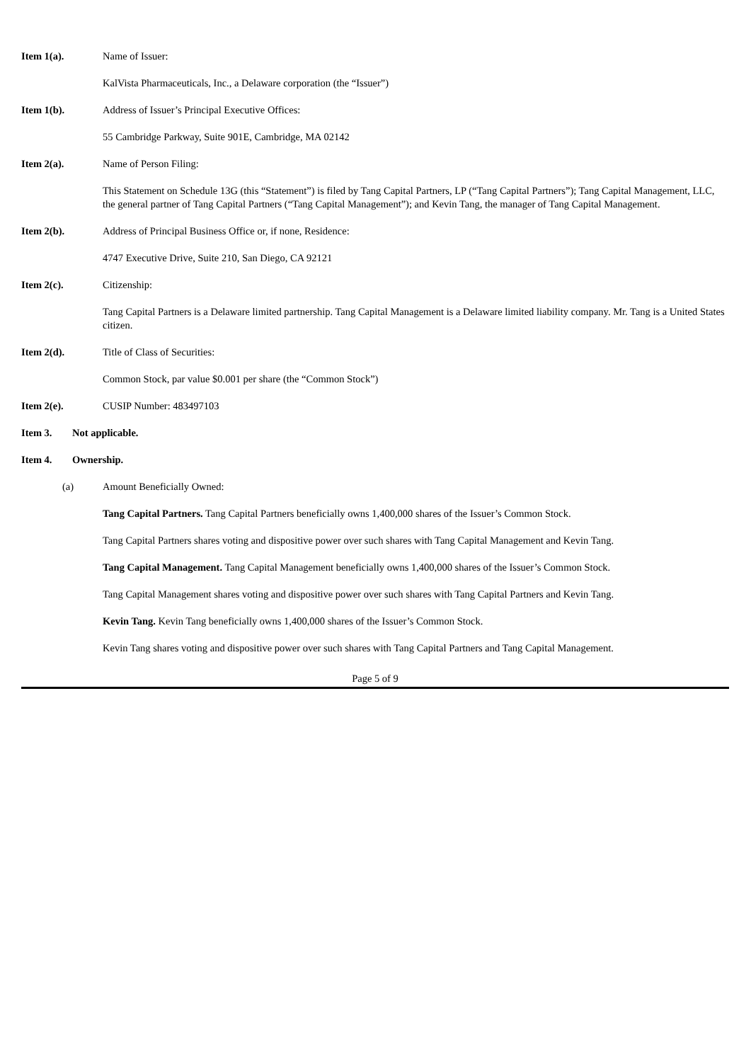Item 1(a). Name of Issuer:
KalVista Pharmaceuticals, Inc., a Delaware corporation (the “Issuer”)
Item 1(b). Address of Issuer’s Principal Executive Offices:
55 Cambridge Parkway, Suite 901E, Cambridge, MA 02142
Item 2(a). Name of Person Filing:
This Statement on Schedule 13G (this “Statement”) is filed by Tang Capital Partners, LP (“Tang Capital Partners”); Tang Capital Management, LLC, the general partner of Tang Capital Partners (“Tang Capital Management”); and Kevin Tang, the manager of Tang Capital Management.
Item 2(b). Address of Principal Business Office or, if none, Residence:
4747 Executive Drive, Suite 210, San Diego, CA 92121
Item 2(c). Citizenship:
Tang Capital Partners is a Delaware limited partnership. Tang Capital Management is a Delaware limited liability company. Mr. Tang is a United States citizen.
Item 2(d). Title of Class of Securities:
Common Stock, par value $0.001 per share (the “Common Stock”)
Item 2(e). CUSIP Number: 483497103
Item 3. Not applicable.
Item 4. Ownership.
(a) Amount Beneficially Owned:
Tang Capital Partners. Tang Capital Partners beneficially owns 1,400,000 shares of the Issuer’s Common Stock.
Tang Capital Partners shares voting and dispositive power over such shares with Tang Capital Management and Kevin Tang.
Tang Capital Management. Tang Capital Management beneficially owns 1,400,000 shares of the Issuer’s Common Stock.
Tang Capital Management shares voting and dispositive power over such shares with Tang Capital Partners and Kevin Tang.
Kevin Tang. Kevin Tang beneficially owns 1,400,000 shares of the Issuer’s Common Stock.
Kevin Tang shares voting and dispositive power over such shares with Tang Capital Partners and Tang Capital Management.
Page 5 of 9